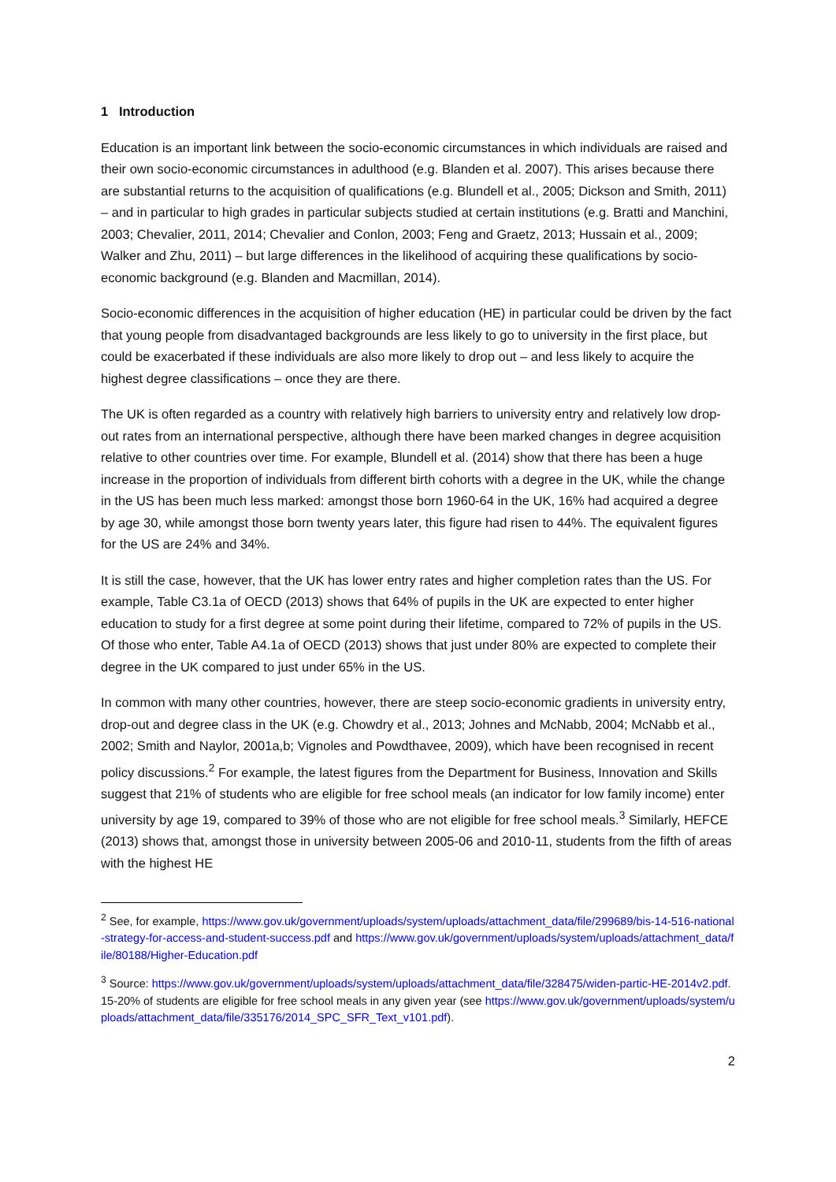1 Introduction
Education is an important link between the socio-economic circumstances in which individuals are raised and their own socio-economic circumstances in adulthood (e.g. Blanden et al. 2007). This arises because there are substantial returns to the acquisition of qualifications (e.g. Blundell et al., 2005; Dickson and Smith, 2011) – and in particular to high grades in particular subjects studied at certain institutions (e.g. Bratti and Manchini, 2003; Chevalier, 2011, 2014; Chevalier and Conlon, 2003; Feng and Graetz, 2013; Hussain et al., 2009; Walker and Zhu, 2011) – but large differences in the likelihood of acquiring these qualifications by socio-economic background (e.g. Blanden and Macmillan, 2014).
Socio-economic differences in the acquisition of higher education (HE) in particular could be driven by the fact that young people from disadvantaged backgrounds are less likely to go to university in the first place, but could be exacerbated if these individuals are also more likely to drop out – and less likely to acquire the highest degree classifications – once they are there.
The UK is often regarded as a country with relatively high barriers to university entry and relatively low drop-out rates from an international perspective, although there have been marked changes in degree acquisition relative to other countries over time. For example, Blundell et al. (2014) show that there has been a huge increase in the proportion of individuals from different birth cohorts with a degree in the UK, while the change in the US has been much less marked: amongst those born 1960-64 in the UK, 16% had acquired a degree by age 30, while amongst those born twenty years later, this figure had risen to 44%. The equivalent figures for the US are 24% and 34%.
It is still the case, however, that the UK has lower entry rates and higher completion rates than the US. For example, Table C3.1a of OECD (2013) shows that 64% of pupils in the UK are expected to enter higher education to study for a first degree at some point during their lifetime, compared to 72% of pupils in the US. Of those who enter, Table A4.1a of OECD (2013) shows that just under 80% are expected to complete their degree in the UK compared to just under 65% in the US.
In common with many other countries, however, there are steep socio-economic gradients in university entry, drop-out and degree class in the UK (e.g. Chowdry et al., 2013; Johnes and McNabb, 2004; McNabb et al., 2002; Smith and Naylor, 2001a,b; Vignoles and Powdthavee, 2009), which have been recognised in recent policy discussions.<sup>2</sup> For example, the latest figures from the Department for Business, Innovation and Skills suggest that 21% of students who are eligible for free school meals (an indicator for low family income) enter university by age 19, compared to 39% of those who are not eligible for free school meals.<sup>3</sup> Similarly, HEFCE (2013) shows that, amongst those in university between 2005-06 and 2010-11, students from the fifth of areas with the highest HE
<sup>2</sup> See, for example, https://www.gov.uk/government/uploads/system/uploads/attachment_data/file/299689/bis-14-516-national-strategy-for-access-and-student-success.pdf and https://www.gov.uk/government/uploads/system/uploads/attachment_data/file/80188/Higher-Education.pdf
<sup>3</sup> Source: https://www.gov.uk/government/uploads/system/uploads/attachment_data/file/328475/widen-partic-HE-2014v2.pdf. 15-20% of students are eligible for free school meals in any given year (see https://www.gov.uk/government/uploads/system/uploads/attachment_data/file/335176/2014_SPC_SFR_Text_v101.pdf).
2